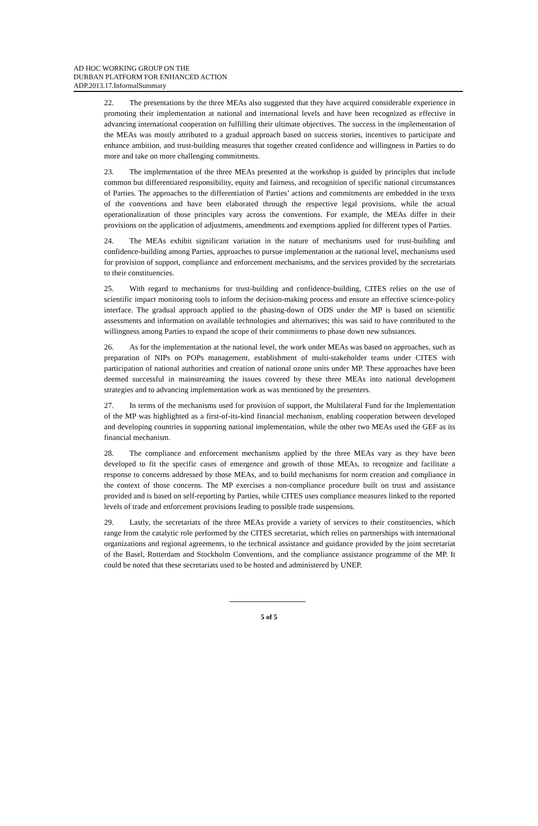AD HOC WORKING GROUP ON THE
DURBAN PLATFORM FOR ENHANCED ACTION
ADP.2013.17.InformalSummary
22. The presentations by the three MEAs also suggested that they have acquired considerable experience in promoting their implementation at national and international levels and have been recognized as effective in advancing international cooperation on fulfilling their ultimate objectives. The success in the implementation of the MEAs was mostly attributed to a gradual approach based on success stories, incentives to participate and enhance ambition, and trust-building measures that together created confidence and willingness in Parties to do more and take on more challenging commitments.
23. The implementation of the three MEAs presented at the workshop is guided by principles that include common but differentiated responsibility, equity and fairness, and recognition of specific national circumstances of Parties. The approaches to the differentiation of Parties’ actions and commitments are embedded in the texts of the conventions and have been elaborated through the respective legal provisions, while the actual operationalization of those principles vary across the conventions. For example, the MEAs differ in their provisions on the application of adjustments, amendments and exemptions applied for different types of Parties.
24. The MEAs exhibit significant variation in the nature of mechanisms used for trust-building and confidence-building among Parties, approaches to pursue implementation at the national level, mechanisms used for provision of support, compliance and enforcement mechanisms, and the services provided by the secretariats to their constituencies.
25. With regard to mechanisms for trust-building and confidence-building, CITES relies on the use of scientific impact monitoring tools to inform the decision-making process and ensure an effective science-policy interface. The gradual approach applied to the phasing-down of ODS under the MP is based on scientific assessments and information on available technologies and alternatives; this was said to have contributed to the willingness among Parties to expand the scope of their commitments to phase down new substances.
26. As for the implementation at the national level, the work under MEAs was based on approaches, such as preparation of NIPs on POPs management, establishment of multi-stakeholder teams under CITES with participation of national authorities and creation of national ozone units under MP. These approaches have been deemed successful in mainstreaming the issues covered by these three MEAs into national development strategies and to advancing implementation work as was mentioned by the presenters.
27. In terms of the mechanisms used for provision of support, the Multilateral Fund for the Implementation of the MP was highlighted as a first-of-its-kind financial mechanism, enabling cooperation between developed and developing countries in supporting national implementation, while the other two MEAs used the GEF as its financial mechanism.
28. The compliance and enforcement mechanisms applied by the three MEAs vary as they have been developed to fit the specific cases of emergence and growth of those MEAs, to recognize and facilitate a response to concerns addressed by those MEAs, and to build mechanisms for norm creation and compliance in the context of those concerns. The MP exercises a non-compliance procedure built on trust and assistance provided and is based on self-reporting by Parties, while CITES uses compliance measures linked to the reported levels of trade and enforcement provisions leading to possible trade suspensions.
29. Lastly, the secretariats of the three MEAs provide a variety of services to their constituencies, which range from the catalytic role performed by the CITES secretariat, which relies on partnerships with international organizations and regional agreements, to the technical assistance and guidance provided by the joint secretariat of the Basel, Rotterdam and Stockholm Conventions, and the compliance assistance programme of the MP. It could be noted that these secretariats used to be hosted and administered by UNEP.
5 of 5